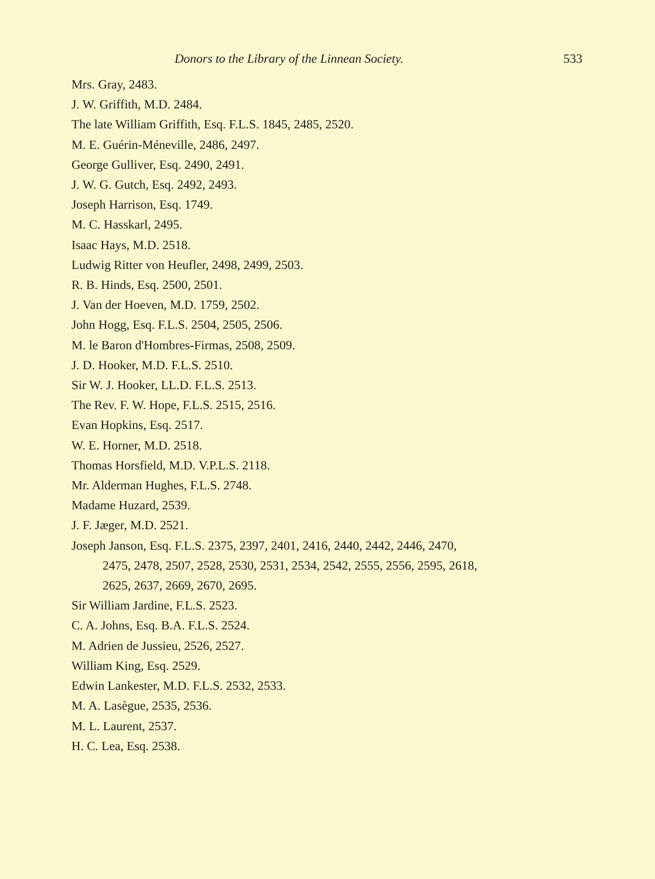Donors to the Library of the Linnean Society. 533
Mrs. Gray, 2483.
J. W. Griffith, M.D. 2484.
The late William Griffith, Esq. F.L.S. 1845, 2485, 2520.
M. E. Guérin-Méneville, 2486, 2497.
George Gulliver, Esq. 2490, 2491.
J. W. G. Gutch, Esq. 2492, 2493.
Joseph Harrison, Esq. 1749.
M. C. Hasskarl, 2495.
Isaac Hays, M.D. 2518.
Ludwig Ritter von Heufler, 2498, 2499, 2503.
R. B. Hinds, Esq. 2500, 2501.
J. Van der Hoeven, M.D. 1759, 2502.
John Hogg, Esq. F.L.S. 2504, 2505, 2506.
M. le Baron d'Hombres-Firmas, 2508, 2509.
J. D. Hooker, M.D. F.L.S. 2510.
Sir W. J. Hooker, LL.D. F.L.S. 2513.
The Rev. F. W. Hope, F.L.S. 2515, 2516.
Evan Hopkins, Esq. 2517.
W. E. Horner, M.D. 2518.
Thomas Horsfield, M.D. V.P.L.S. 2118.
Mr. Alderman Hughes, F.L.S. 2748.
Madame Huzard, 2539.
J. F. Jæger, M.D. 2521.
Joseph Janson, Esq. F.L.S. 2375, 2397, 2401, 2416, 2440, 2442, 2446, 2470,
2475, 2478, 2507, 2528, 2530, 2531, 2534, 2542, 2555, 2556, 2595, 2618,
2625, 2637, 2669, 2670, 2695.
Sir William Jardine, F.L.S. 2523.
C. A. Johns, Esq. B.A. F.L.S. 2524.
M. Adrien de Jussieu, 2526, 2527.
William King, Esq. 2529.
Edwin Lankester, M.D. F.L.S. 2532, 2533.
M. A. Lasègue, 2535, 2536.
M. L. Laurent, 2537.
H. C. Lea, Esq. 2538.